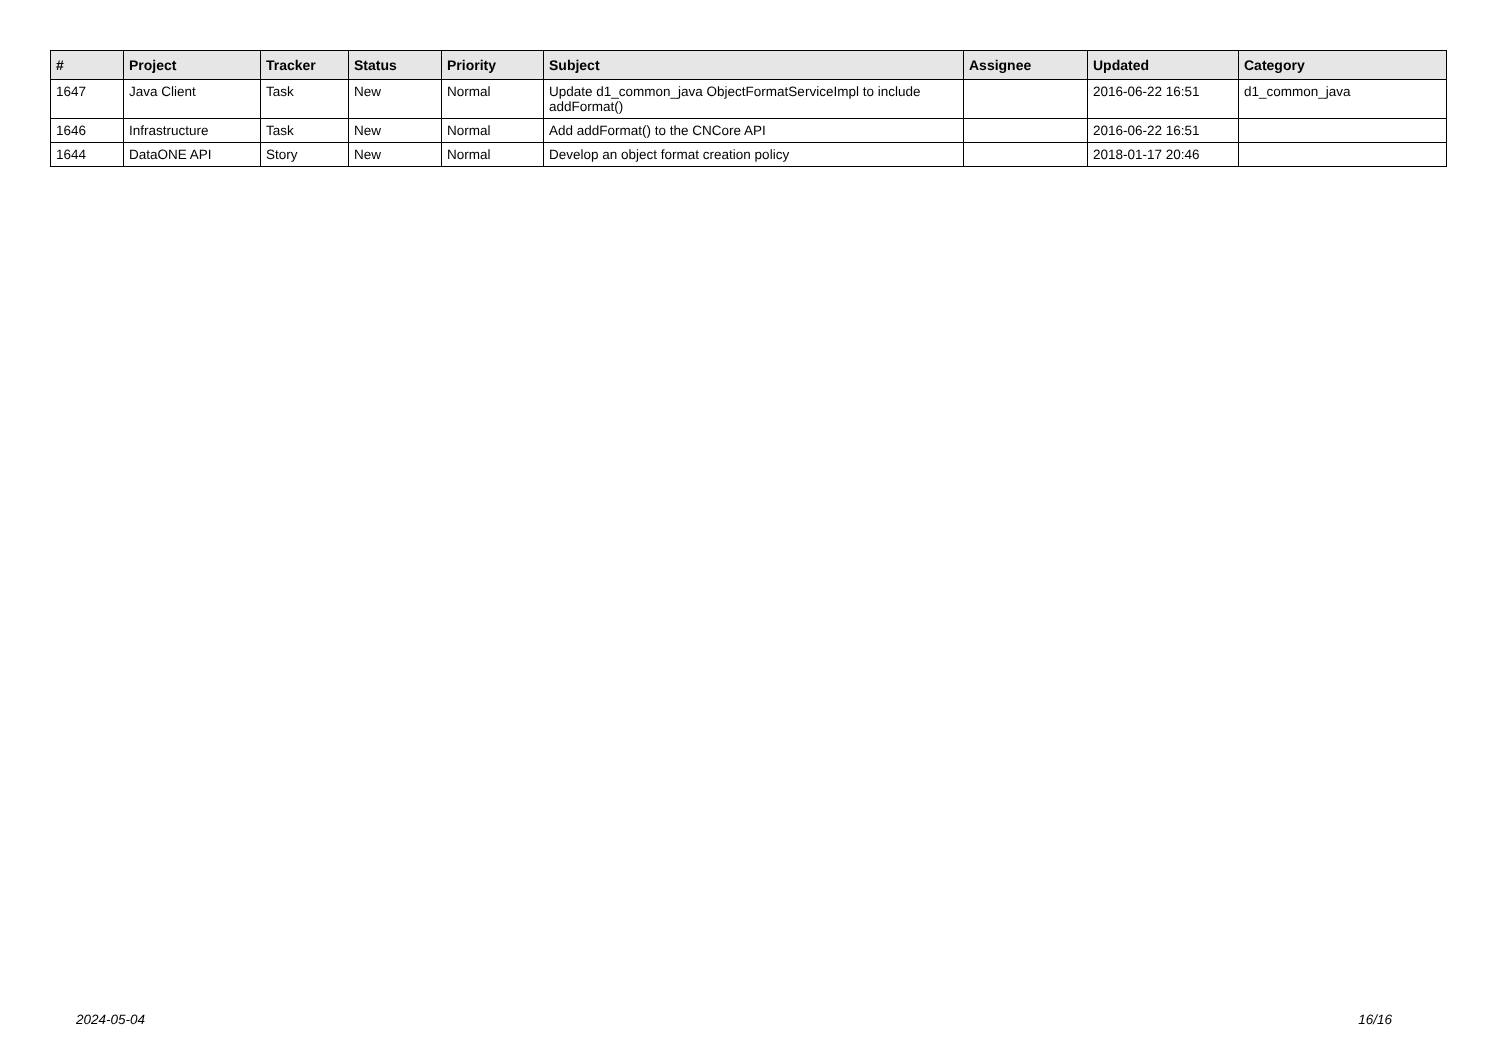| # | Project | Tracker | Status | Priority | Subject | Assignee | Updated | Category |
| --- | --- | --- | --- | --- | --- | --- | --- | --- |
| 1647 | Java Client | Task | New | Normal | Update d1_common_java ObjectFormatServiceImpl to include addFormat() | | 2016-06-22 16:51 | d1_common_java |
| 1646 | Infrastructure | Task | New | Normal | Add addFormat() to the CNCore API | | 2016-06-22 16:51 | |
| 1644 | DataONE API | Story | New | Normal | Develop an object format creation policy | | 2018-01-17 20:46 | |
2024-05-04 16/16